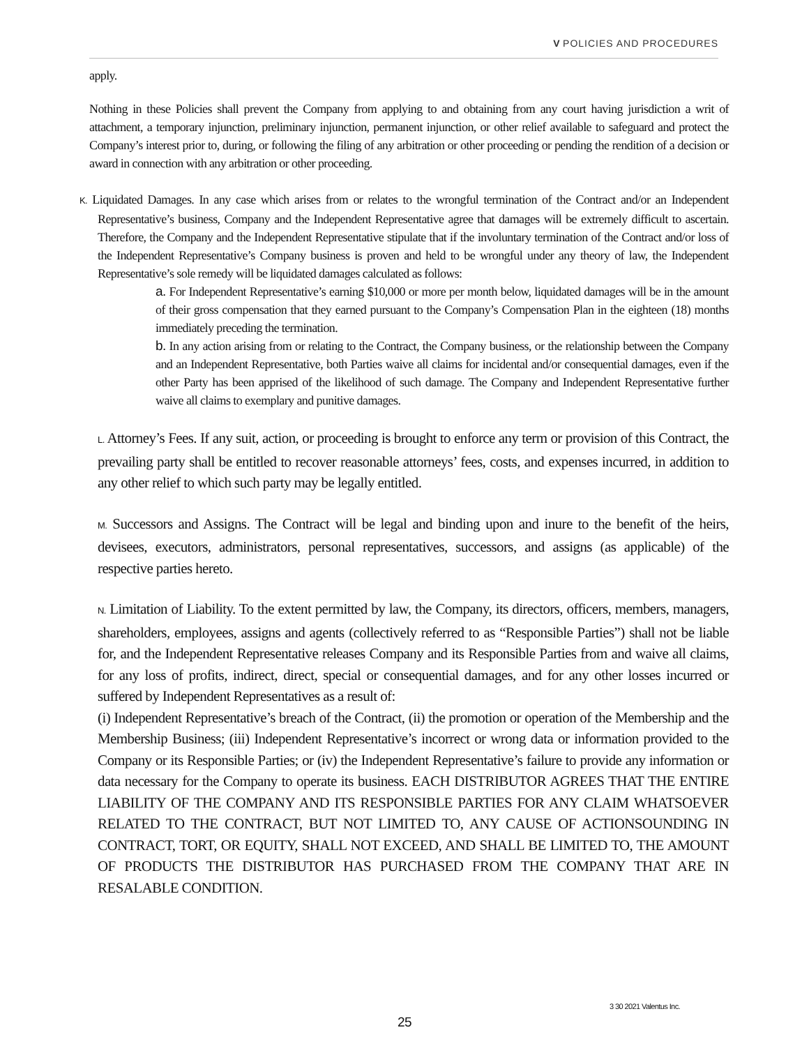V POLICIES AND PROCEDURES
apply.
Nothing in these Policies shall prevent the Company from applying to and obtaining from any court having jurisdiction a writ of attachment, a temporary injunction, preliminary injunction, permanent injunction, or other relief available to safeguard and protect the Company’s interest prior to, during, or following the filing of any arbitration or other proceeding or pending the rendition of a decision or award in connection with any arbitration or other proceeding.
K. Liquidated Damages. In any case which arises from or relates to the wrongful termination of the Contract and/or an Independent Representative’s business, Company and the Independent Representative agree that damages will be extremely difficult to ascertain. Therefore, the Company and the Independent Representative stipulate that if the involuntary termination of the Contract and/or loss of the Independent Representative’s Company business is proven and held to be wrongful under any theory of law, the Independent Representative’s sole remedy will be liquidated damages calculated as follows:
a. For Independent Representative’s earning $10,000 or more per month below, liquidated damages will be in the amount of their gross compensation that they earned pursuant to the Company’s Compensation Plan in the eighteen (18) months immediately preceding the termination.
b. In any action arising from or relating to the Contract, the Company business, or the relationship between the Company and an Independent Representative, both Parties waive all claims for incidental and/or consequential damages, even if the other Party has been apprised of the likelihood of such damage. The Company and Independent Representative further waive all claims to exemplary and punitive damages.
L. Attorney’s Fees. If any suit, action, or proceeding is brought to enforce any term or provision of this Contract, the prevailing party shall be entitled to recover reasonable attorneys’ fees, costs, and expenses incurred, in addition to any other relief to which such party may be legally entitled.
M. Successors and Assigns. The Contract will be legal and binding upon and inure to the benefit of the heirs, devisees, executors, administrators, personal representatives, successors, and assigns (as applicable) of the respective parties hereto.
N. Limitation of Liability. To the extent permitted by law, the Company, its directors, officers, members, managers, shareholders, employees, assigns and agents (collectively referred to as “Responsible Parties”) shall not be liable for, and the Independent Representative releases Company and its Responsible Parties from and waive all claims, for any loss of profits, indirect, direct, special or consequential damages, and for any other losses incurred or suffered by Independent Representatives as a result of:
(i) Independent Representative’s breach of the Contract, (ii) the promotion or operation of the Membership and the Membership Business; (iii) Independent Representative’s incorrect or wrong data or information provided to the Company or its Responsible Parties; or (iv) the Independent Representative’s failure to provide any information or data necessary for the Company to operate its business. EACH DISTRIBUTOR AGREES THAT THE ENTIRE LIABILITY OF THE COMPANY AND ITS RESPONSIBLE PARTIES FOR ANY CLAIM WHATSOEVER RELATED TO THE CONTRACT, BUT NOT LIMITED TO, ANY CAUSE OF ACTIONSOUNDING IN CONTRACT, TORT, OR EQUITY, SHALL NOT EXCEED, AND SHALL BE LIMITED TO, THE AMOUNT OF PRODUCTS THE DISTRIBUTOR HAS PURCHASED FROM THE COMPANY THAT ARE IN RESALABLE CONDITION.
3 30 2021 Valentus Inc.
25